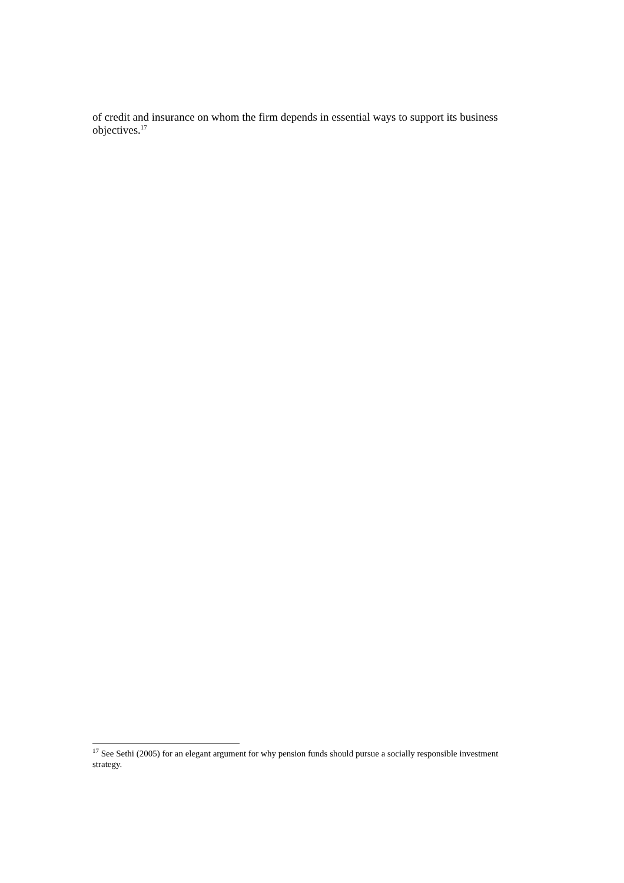of credit and insurance on whom the firm depends in essential ways to support its business objectives.<sup>17</sup>
<sup>17</sup> See Sethi (2005) for an elegant argument for why pension funds should pursue a socially responsible investment strategy.